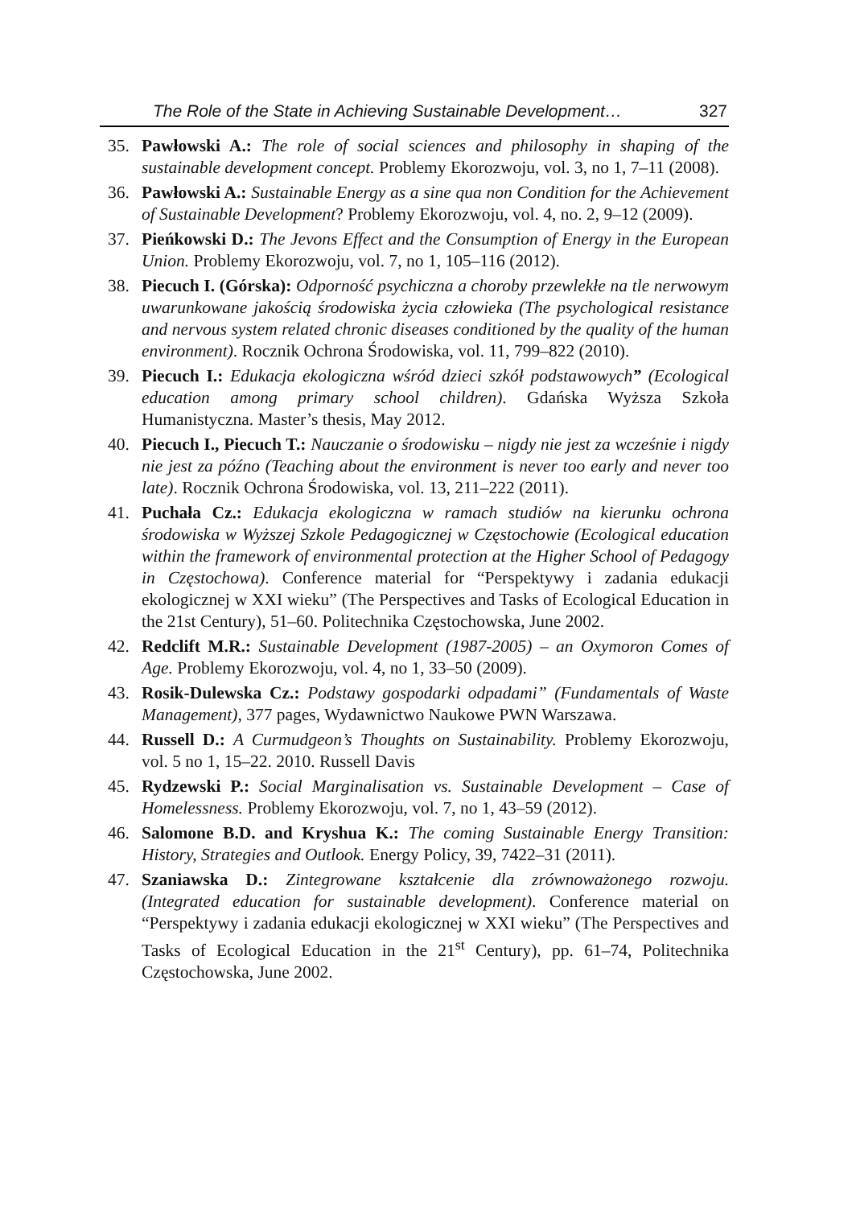The Role of the State in Achieving Sustainable Development… 327
35. Pawłowski A.: The role of social sciences and philosophy in shaping of the sustainable development concept. Problemy Ekorozwoju, vol. 3, no 1, 7–11 (2008).
36. Pawłowski A.: Sustainable Energy as a sine qua non Condition for the Achievement of Sustainable Development? Problemy Ekorozwoju, vol. 4, no. 2, 9–12 (2009).
37. Pieńkowski D.: The Jevons Effect and the Consumption of Energy in the European Union. Problemy Ekorozwoju, vol. 7, no 1, 105–116 (2012).
38. Piecuch I. (Górska): Odporność psychiczna a choroby przewlekłe na tle nerwowym uwarunkowane jakością środowiska życia człowieka (The psychological resistance and nervous system related chronic diseases conditioned by the quality of the human environment). Rocznik Ochrona Środowiska, vol. 11, 799–822 (2010).
39. Piecuch I.: Edukacja ekologiczna wśród dzieci szkół podstawowych” (Ecological education among primary school children). Gdańska Wyższa Szkoła Humanistyczna. Master’s thesis, May 2012.
40. Piecuch I., Piecuch T.: Nauczanie o środowisku – nigdy nie jest za wcześnie i nigdy nie jest za późno (Teaching about the environment is never too early and never too late). Rocznik Ochrona Środowiska, vol. 13, 211–222 (2011).
41. Puchała Cz.: Edukacja ekologiczna w ramach studiów na kierunku ochrona środowiska w Wyższej Szkole Pedagogicznej w Częstochowie (Ecological education within the framework of environmental protection at the Higher School of Pedagogy in Częstochowa). Conference material for “Perspektywy i zadania edukacji ekologicznej w XXI wieku” (The Perspectives and Tasks of Ecological Education in the 21st Century), 51–60. Politechnika Częstochowska, June 2002.
42. Redclift M.R.: Sustainable Development (1987-2005) – an Oxymoron Comes of Age. Problemy Ekorozwoju, vol. 4, no 1, 33–50 (2009).
43. Rosik-Dulewska Cz.: Podstawy gospodarki odpadami” (Fundamentals of Waste Management), 377 pages, Wydawnictwo Naukowe PWN Warszawa.
44. Russell D.: A Curmudgeon’s Thoughts on Sustainability. Problemy Ekorozwoju, vol. 5 no 1, 15–22. 2010. Russell Davis
45. Rydzewski P.: Social Marginalisation vs. Sustainable Development – Case of Homelessness. Problemy Ekorozwoju, vol. 7, no 1, 43–59 (2012).
46. Salomone B.D. and Kryshua K.: The coming Sustainable Energy Transition: History, Strategies and Outlook. Energy Policy, 39, 7422–31 (2011).
47. Szaniawska D.: Zintegrowane kształcenie dla zrównoważonego rozwoju. (Integrated education for sustainable development). Conference material on “Perspektywy i zadania edukacji ekologicznej w XXI wieku” (The Perspectives and Tasks of Ecological Education in the 21<sup>st</sup> Century), pp. 61–74, Politechnika Częstochowska, June 2002.